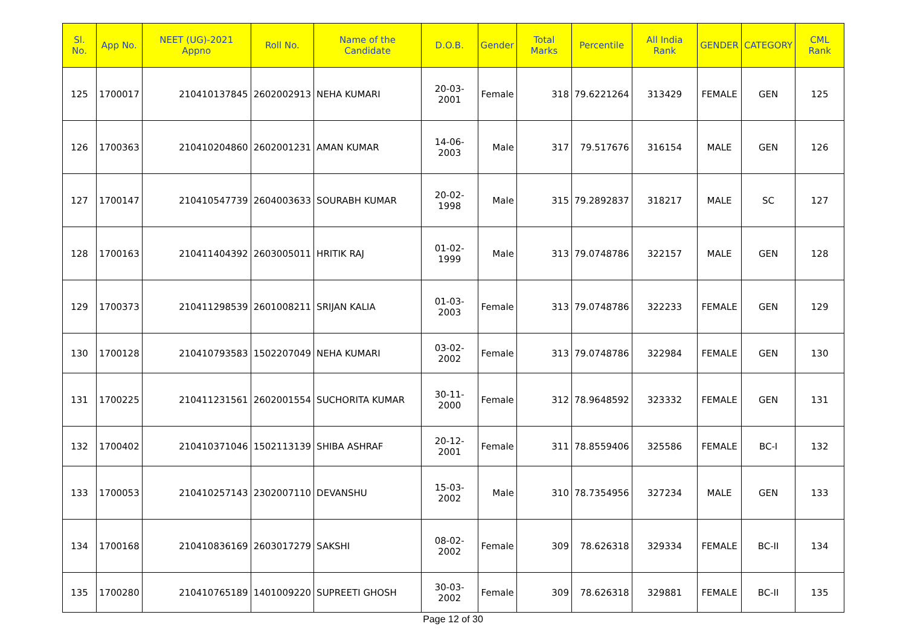| Sl. No. | App No. | NEET (UG)-2021 Appno | Roll No. | Name of the Candidate | D.O.B. | Gender | Total Marks | Percentile | All India Rank | GENDER | CATEGORY | CML Rank |
| --- | --- | --- | --- | --- | --- | --- | --- | --- | --- | --- | --- | --- |
| 125 | 1700017 | 210410137845 | 2602002913 | NEHA KUMARI | 20-03-2001 | Female | 318 | 79.6221264 | 313429 | FEMALE | GEN | 125 |
| 126 | 1700363 | 210410204860 | 2602001231 | AMAN KUMAR | 14-06-2003 | Male | 317 | 79.517676 | 316154 | MALE | GEN | 126 |
| 127 | 1700147 | 210410547739 | 2604003633 | SOURABH KUMAR | 20-02-1998 | Male | 315 | 79.2892837 | 318217 | MALE | SC | 127 |
| 128 | 1700163 | 210411404392 | 2603005011 | HRITIK RAJ | 01-02-1999 | Male | 313 | 79.0748786 | 322157 | MALE | GEN | 128 |
| 129 | 1700373 | 210411298539 | 2601008211 | SRIJAN KALIA | 01-03-2003 | Female | 313 | 79.0748786 | 322233 | FEMALE | GEN | 129 |
| 130 | 1700128 | 210410793583 | 1502207049 | NEHA KUMARI | 03-02-2002 | Female | 313 | 79.0748786 | 322984 | FEMALE | GEN | 130 |
| 131 | 1700225 | 210411231561 | 2602001554 | SUCHORITA KUMAR | 30-11-2000 | Female | 312 | 78.9648592 | 323332 | FEMALE | GEN | 131 |
| 132 | 1700402 | 210410371046 | 1502113139 | SHIBA ASHRAF | 20-12-2001 | Female | 311 | 78.8559406 | 325586 | FEMALE | BC-I | 132 |
| 133 | 1700053 | 210410257143 | 2302007110 | DEVANSHU | 15-03-2002 | Male | 310 | 78.7354956 | 327234 | MALE | GEN | 133 |
| 134 | 1700168 | 210410836169 | 2603017279 | SAKSHI | 08-02-2002 | Female | 309 | 78.626318 | 329334 | FEMALE | BC-II | 134 |
| 135 | 1700280 | 210410765189 | 1401009220 | SUPREETI GHOSH | 30-03-2002 | Female | 309 | 78.626318 | 329881 | FEMALE | BC-II | 135 |
Page 12 of 30